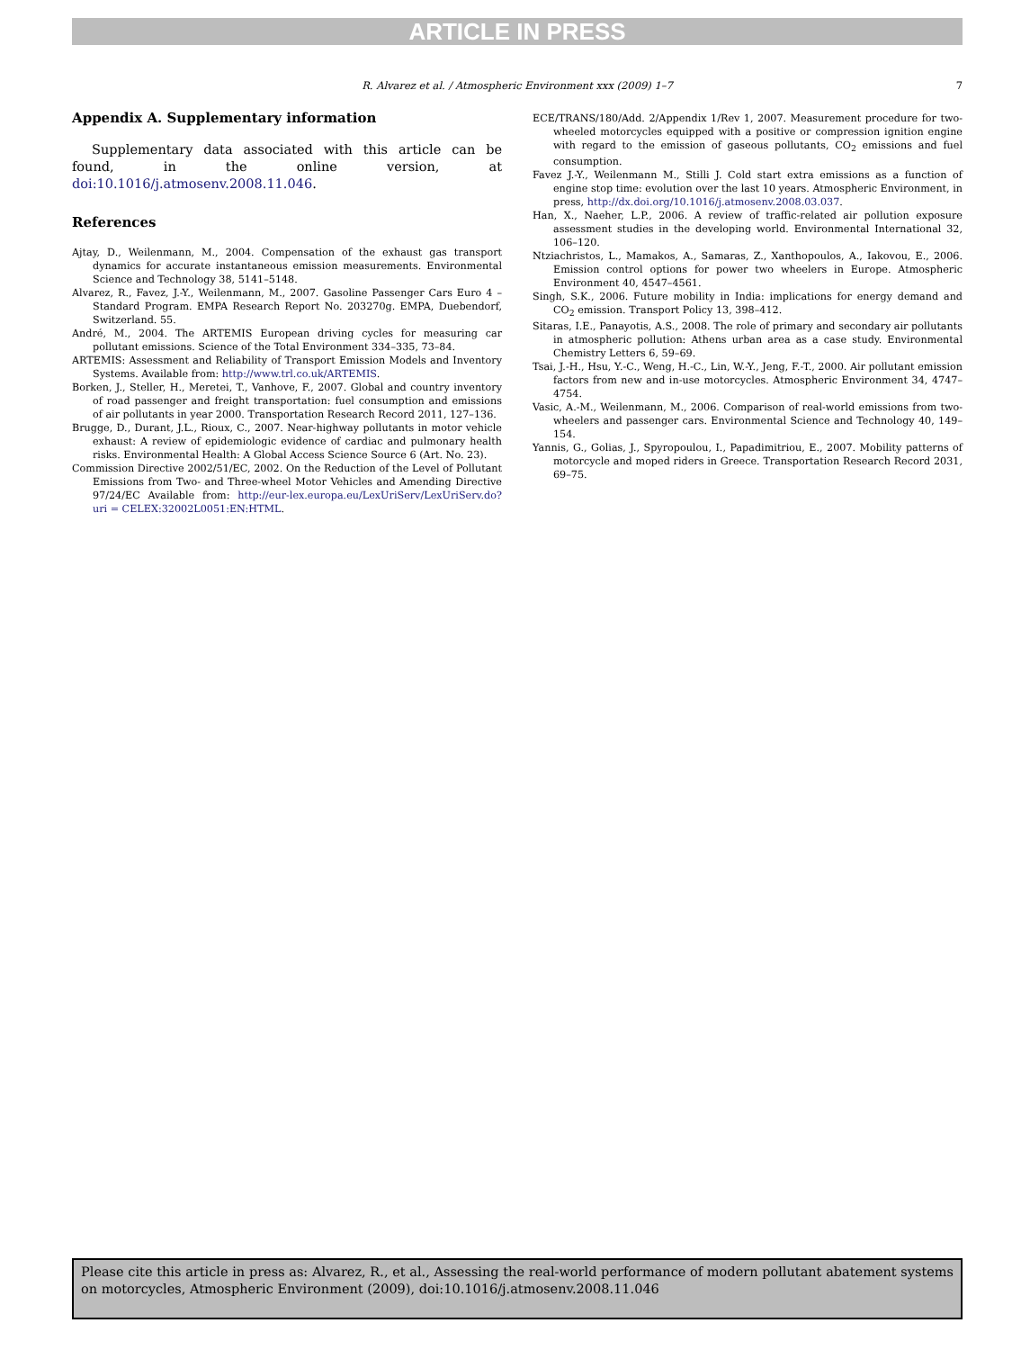ARTICLE IN PRESS
R. Alvarez et al. / Atmospheric Environment xxx (2009) 1–7 7
Appendix A. Supplementary information
Supplementary data associated with this article can be found, in the online version, at doi:10.1016/j.atmosenv.2008.11.046.
References
Ajtay, D., Weilenmann, M., 2004. Compensation of the exhaust gas transport dynamics for accurate instantaneous emission measurements. Environmental Science and Technology 38, 5141–5148.
Alvarez, R., Favez, J.-Y., Weilenmann, M., 2007. Gasoline Passenger Cars Euro 4 – Standard Program. EMPA Research Report No. 203270g. EMPA, Duebendorf, Switzerland. 55.
André, M., 2004. The ARTEMIS European driving cycles for measuring car pollutant emissions. Science of the Total Environment 334–335, 73–84.
ARTEMIS: Assessment and Reliability of Transport Emission Models and Inventory Systems. Available from: http://www.trl.co.uk/ARTEMIS.
Borken, J., Steller, H., Meretei, T., Vanhove, F., 2007. Global and country inventory of road passenger and freight transportation: fuel consumption and emissions of air pollutants in year 2000. Transportation Research Record 2011, 127–136.
Brugge, D., Durant, J.L., Rioux, C., 2007. Near-highway pollutants in motor vehicle exhaust: A review of epidemiologic evidence of cardiac and pulmonary health risks. Environmental Health: A Global Access Science Source 6 (Art. No. 23).
Commission Directive 2002/51/EC, 2002. On the Reduction of the Level of Pollutant Emissions from Two- and Three-wheel Motor Vehicles and Amending Directive 97/24/EC Available from: http://eur-lex.europa.eu/LexUriServ/LexUriServ.do?uri = CELEX:32002L0051:EN:HTML.
ECE/TRANS/180/Add. 2/Appendix 1/Rev 1, 2007. Measurement procedure for two-wheeled motorcycles equipped with a positive or compression ignition engine with regard to the emission of gaseous pollutants, CO<sub>2</sub> emissions and fuel consumption.
Favez J.-Y., Weilenmann M., Stilli J. Cold start extra emissions as a function of engine stop time: evolution over the last 10 years. Atmospheric Environment, in press, http://dx.doi.org/10.1016/j.atmosenv.2008.03.037.
Han, X., Naeher, L.P., 2006. A review of traffic-related air pollution exposure assessment studies in the developing world. Environmental International 32, 106–120.
Ntziachristos, L., Mamakos, A., Samaras, Z., Xanthopoulos, A., Iakovou, E., 2006. Emission control options for power two wheelers in Europe. Atmospheric Environment 40, 4547–4561.
Singh, S.K., 2006. Future mobility in India: implications for energy demand and CO<sub>2</sub> emission. Transport Policy 13, 398–412.
Sitaras, I.E., Panayotis, A.S., 2008. The role of primary and secondary air pollutants in atmospheric pollution: Athens urban area as a case study. Environmental Chemistry Letters 6, 59–69.
Tsai, J.-H., Hsu, Y.-C., Weng, H.-C., Lin, W.-Y., Jeng, F.-T., 2000. Air pollutant emission factors from new and in-use motorcycles. Atmospheric Environment 34, 4747–4754.
Vasic, A.-M., Weilenmann, M., 2006. Comparison of real-world emissions from two-wheelers and passenger cars. Environmental Science and Technology 40, 149–154.
Yannis, G., Golias, J., Spyropoulou, I., Papadimitriou, E., 2007. Mobility patterns of motorcycle and moped riders in Greece. Transportation Research Record 2031, 69–75.
Please cite this article in press as: Alvarez, R., et al., Assessing the real-world performance of modern pollutant abatement systems on motorcycles, Atmospheric Environment (2009), doi:10.1016/j.atmosenv.2008.11.046